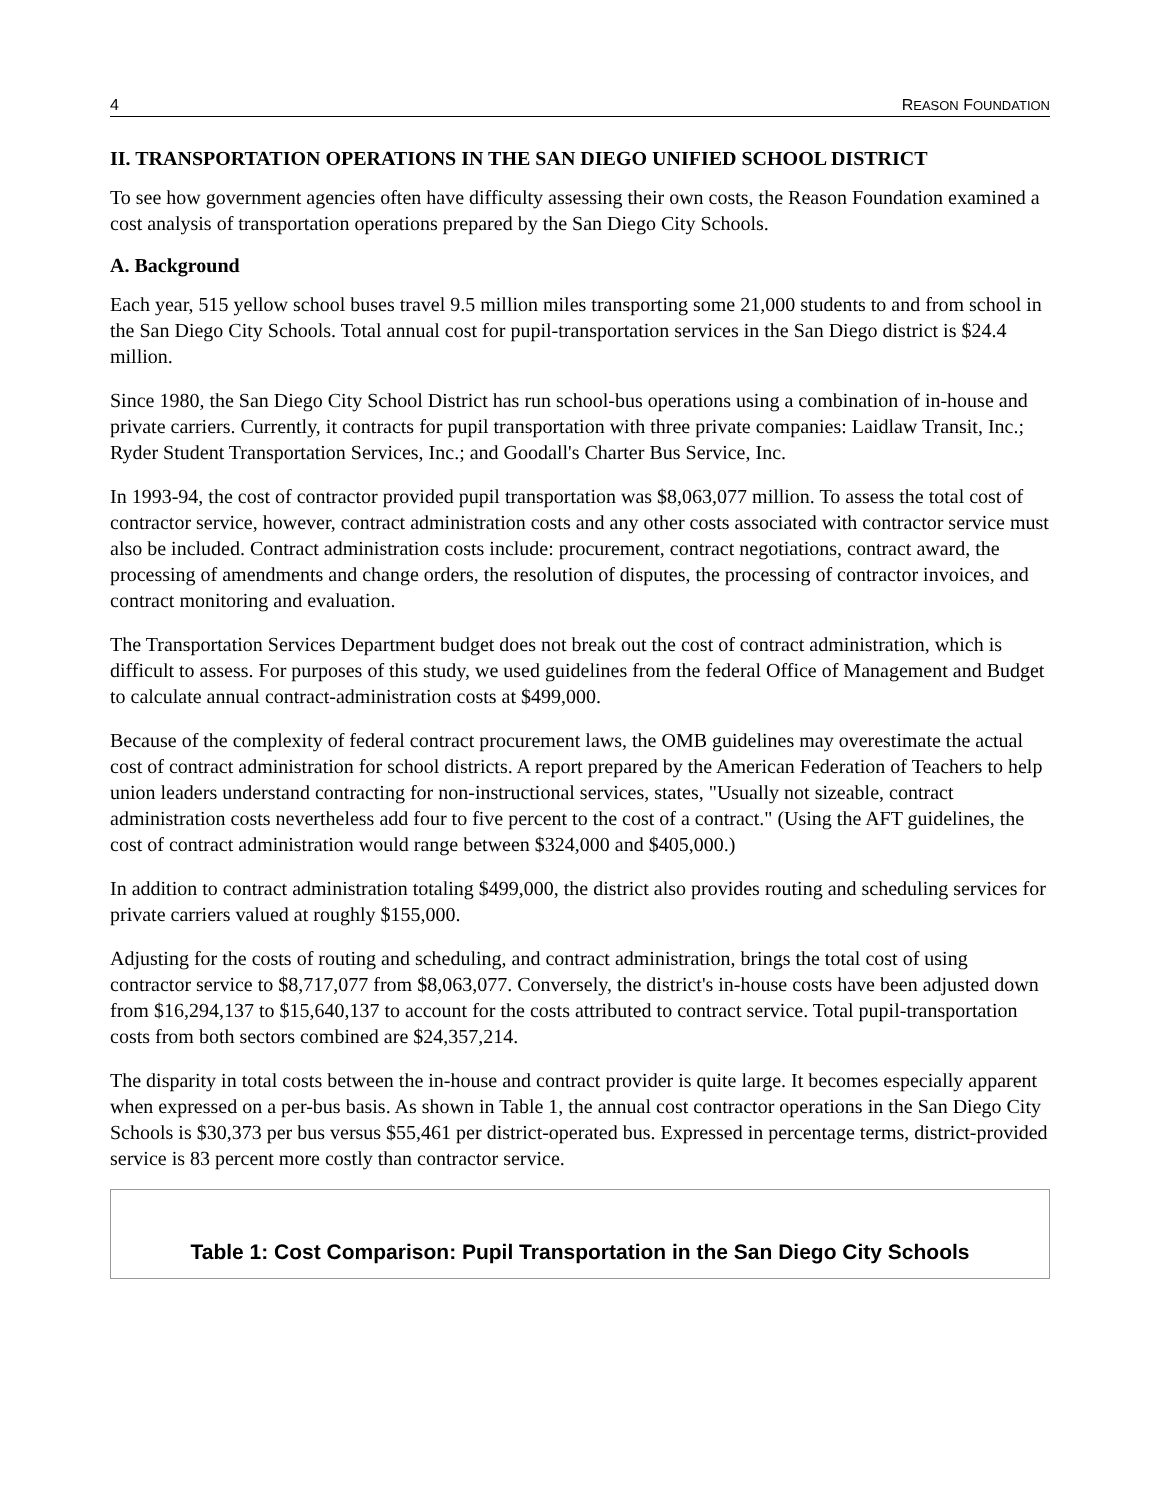4 REASON FOUNDATION
II. TRANSPORTATION OPERATIONS IN THE SAN DIEGO UNIFIED SCHOOL DISTRICT
To see how government agencies often have difficulty assessing their own costs, the Reason Foundation examined a cost analysis of transportation operations prepared by the San Diego City Schools.
A. Background
Each year, 515 yellow school buses travel 9.5 million miles transporting some 21,000 students to and from school in the San Diego City Schools. Total annual cost for pupil-transportation services in the San Diego district is $24.4 million.
Since 1980, the San Diego City School District has run school-bus operations using a combination of in-house and private carriers. Currently, it contracts for pupil transportation with three private companies: Laidlaw Transit, Inc.; Ryder Student Transportation Services, Inc.; and Goodall's Charter Bus Service, Inc.
In 1993-94, the cost of contractor provided pupil transportation was $8,063,077 million. To assess the total cost of contractor service, however, contract administration costs and any other costs associated with contractor service must also be included. Contract administration costs include: procurement, contract negotiations, contract award, the processing of amendments and change orders, the resolution of disputes, the processing of contractor invoices, and contract monitoring and evaluation.
The Transportation Services Department budget does not break out the cost of contract administration, which is difficult to assess. For purposes of this study, we used guidelines from the federal Office of Management and Budget to calculate annual contract-administration costs at $499,000.
Because of the complexity of federal contract procurement laws, the OMB guidelines may overestimate the actual cost of contract administration for school districts. A report prepared by the American Federation of Teachers to help union leaders understand contracting for non-instructional services, states, "Usually not sizeable, contract administration costs nevertheless add four to five percent to the cost of a contract." (Using the AFT guidelines, the cost of contract administration would range between $324,000 and $405,000.)
In addition to contract administration totaling $499,000, the district also provides routing and scheduling services for private carriers valued at roughly $155,000.
Adjusting for the costs of routing and scheduling, and contract administration, brings the total cost of using contractor service to $8,717,077 from $8,063,077. Conversely, the district's in-house costs have been adjusted down from $16,294,137 to $15,640,137 to account for the costs attributed to contract service. Total pupil-transportation costs from both sectors combined are $24,357,214.
The disparity in total costs between the in-house and contract provider is quite large. It becomes especially apparent when expressed on a per-bus basis. As shown in Table 1, the annual cost contractor operations in the San Diego City Schools is $30,373 per bus versus $55,461 per district-operated bus. Expressed in percentage terms, district-provided service is 83 percent more costly than contractor service.
Table 1: Cost Comparison: Pupil Transportation in the San Diego City Schools